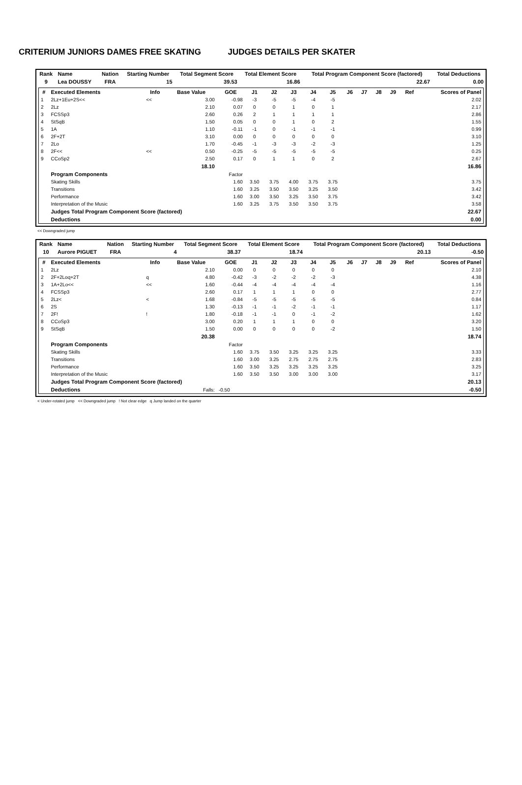CRITERIUM JUNIORS DAMES FREE SKATING JUDGES DETAILS PER SKATER
| Rank | Name | Nation | Starting Number | Total Segment Score | Total Element Score | Total Program Component Score (factored) | Total Deductions |
| --- | --- | --- | --- | --- | --- | --- | --- |
| 9 | Lea DOUSSY | FRA | 15 | 39.53 | 16.86 | 22.67 | 0.00 |
| # | Executed Elements | Info | Base Value | GOE | J1 | J2 | J3 | J4 | J5 | J6 | J7 | J8 | J9 | Ref | Scores of Panel |
| --- | --- | --- | --- | --- | --- | --- | --- | --- | --- | --- | --- | --- | --- | --- | --- |
| 1 | 2Lz+1Eu+2S<< | << | 3.00 | -0.98 | -3 | -5 | -5 | -4 | -5 | | | | | | 2.02 |
| 2 | 2Lz | | 2.10 | 0.07 | 0 | 0 | 1 | 0 | 1 | | | | | | 2.17 |
| 3 | FCSSp3 | | 2.60 | 0.26 | 2 | 1 | 1 | 1 | 1 | | | | | | 2.86 |
| 4 | StSqB | | 1.50 | 0.05 | 0 | 0 | 1 | 0 | 2 | | | | | | 1.55 |
| 5 | 1A | | 1.10 | -0.11 | -1 | 0 | -1 | -1 | -1 | | | | | | 0.99 |
| 6 | 2F+2T | | 3.10 | 0.00 | 0 | 0 | 0 | 0 | 0 | | | | | | 3.10 |
| 7 | 2Lo | | 1.70 | -0.45 | -1 | -3 | -3 | -2 | -3 | | | | | | 1.25 |
| 8 | 2F<< | << | 0.50 | -0.25 | -5 | -5 | -5 | -5 | -5 | | | | | | 0.25 |
| 9 | CCoSp2 | | 2.50 | 0.17 | 0 | 1 | 1 | 0 | 2 | | | | | | 2.67 |
| | | | 18.10 | | | | | | | | | | | | 16.86 |
| | Program Components | | | Factor | | | | | | | | | | | |
| | Skating Skills | | | 1.60 | 3.50 | 3.75 | 4.00 | 3.75 | 3.75 | | | | | | 3.75 |
| | Transitions | | | 1.60 | 3.25 | 3.50 | 3.50 | 3.25 | 3.50 | | | | | | 3.42 |
| | Performance | | | 1.60 | 3.00 | 3.50 | 3.25 | 3.50 | 3.75 | | | | | | 3.42 |
| | Interpretation of the Music | | | 1.60 | 3.25 | 3.75 | 3.50 | 3.50 | 3.75 | | | | | | 3.58 |
| | Judges Total Program Component Score (factored) | | | | | | | | | | | | | | 22.67 |
| | Deductions | | | | | | | | | | | | | | 0.00 |
<< Downgraded jump
| Rank | Name | Nation | Starting Number | Total Segment Score | Total Element Score | Total Program Component Score (factored) | Total Deductions |
| --- | --- | --- | --- | --- | --- | --- | --- |
| 10 | Aurore PIGUET | FRA | 4 | 38.37 | 18.74 | 20.13 | -0.50 |
| # | Executed Elements | Info | Base Value | GOE | J1 | J2 | J3 | J4 | J5 | J6 | J7 | J8 | J9 | Ref | Scores of Panel |
| --- | --- | --- | --- | --- | --- | --- | --- | --- | --- | --- | --- | --- | --- | --- | --- |
| 1 | 2Lz | | 2.10 | 0.00 | 0 | 0 | 0 | 0 | 0 | | | | | | 2.10 |
| 2 | 2F+2Loq+2T | q | 4.80 | -0.42 | -3 | -2 | -2 | -2 | -3 | | | | | | 4.38 |
| 3 | 1A+2Lo<< | << | 1.60 | -0.44 | -4 | -4 | -4 | -4 | -4 | | | | | | 1.16 |
| 4 | FCSSp3 | | 2.60 | 0.17 | 1 | 1 | 1 | 0 | 0 | | | | | | 2.77 |
| 5 | 2Lz< | < | 1.68 | -0.84 | -5 | -5 | -5 | -5 | -5 | | | | | | 0.84 |
| 6 | 2S | | 1.30 | -0.13 | -1 | -1 | -2 | -1 | -1 | | | | | | 1.17 |
| 7 | 2F! | ! | 1.80 | -0.18 | -1 | -1 | 0 | -1 | -2 | | | | | | 1.62 |
| 8 | CCoSp3 | | 3.00 | 0.20 | 1 | 1 | 1 | 0 | 0 | | | | | | 3.20 |
| 9 | StSqB | | 1.50 | 0.00 | 0 | 0 | 0 | 0 | -2 | | | | | | 1.50 |
| | | | 20.38 | | | | | | | | | | | | 18.74 |
| | Program Components | | | Factor | | | | | | | | | | | |
| | Skating Skills | | | 1.60 | 3.75 | 3.50 | 3.25 | 3.25 | 3.25 | | | | | | 3.33 |
| | Transitions | | | 1.60 | 3.00 | 3.25 | 2.75 | 2.75 | 2.75 | | | | | | 2.83 |
| | Performance | | | 1.60 | 3.50 | 3.25 | 3.25 | 3.25 | 3.25 | | | | | | 3.25 |
| | Interpretation of the Music | | | 1.60 | 3.50 | 3.50 | 3.00 | 3.00 | 3.00 | | | | | | 3.17 |
| | Judges Total Program Component Score (factored) | | | | | | | | | | | | | | 20.13 |
| | Deductions | | Falls: | -0.50 | | | | | | | | | | | -0.50 |
< Under-rotated jump << Downgraded jump ! Not clear edge q Jump landed on the quarter